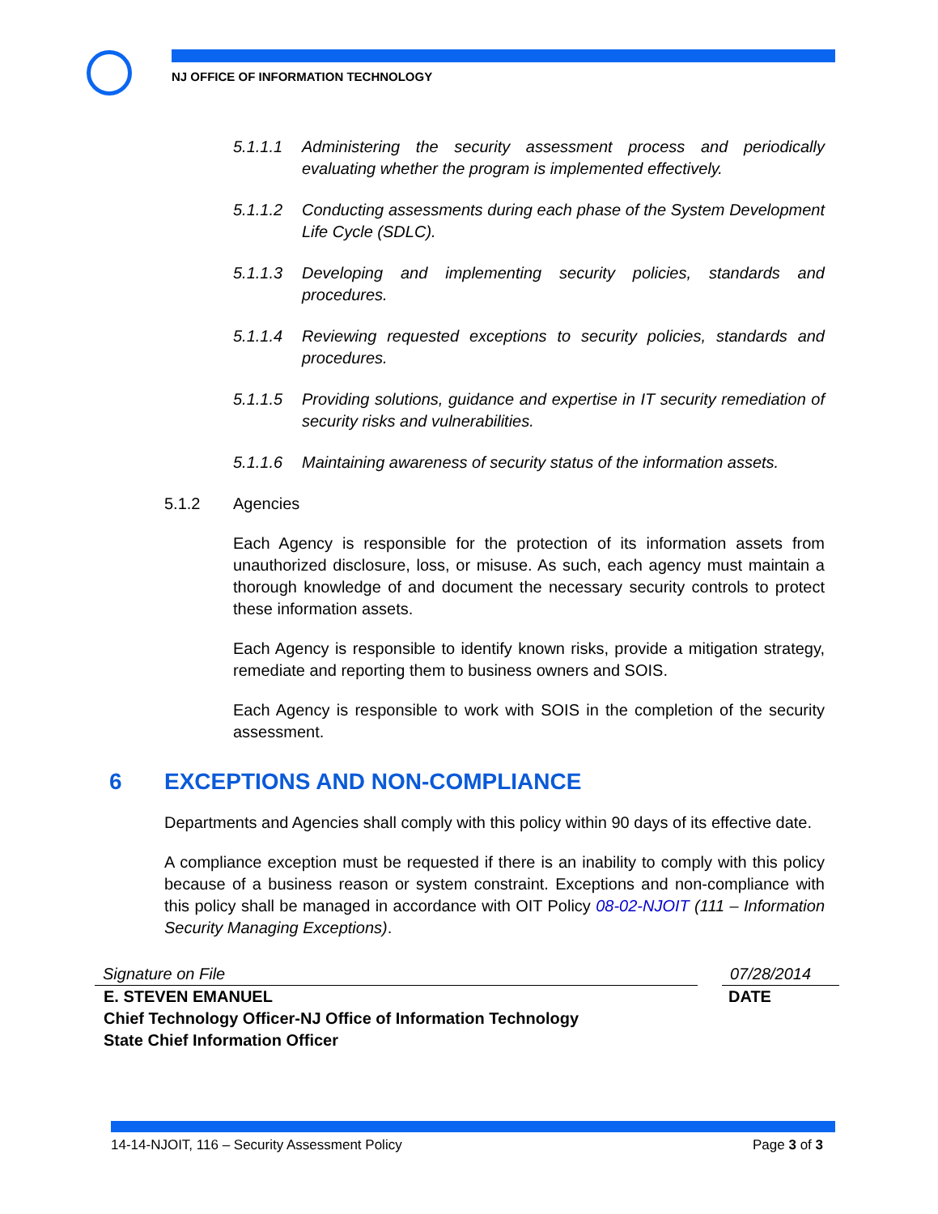NJ OFFICE OF INFORMATION TECHNOLOGY
5.1.1.1 Administering the security assessment process and periodically evaluating whether the program is implemented effectively.
5.1.1.2 Conducting assessments during each phase of the System Development Life Cycle (SDLC).
5.1.1.3 Developing and implementing security policies, standards and procedures.
5.1.1.4 Reviewing requested exceptions to security policies, standards and procedures.
5.1.1.5 Providing solutions, guidance and expertise in IT security remediation of security risks and vulnerabilities.
5.1.1.6 Maintaining awareness of security status of the information assets.
5.1.2 Agencies
Each Agency is responsible for the protection of its information assets from unauthorized disclosure, loss, or misuse. As such, each agency must maintain a thorough knowledge of and document the necessary security controls to protect these information assets.
Each Agency is responsible to identify known risks, provide a mitigation strategy, remediate and reporting them to business owners and SOIS.
Each Agency is responsible to work with SOIS in the completion of the security assessment.
6 EXCEPTIONS AND NON-COMPLIANCE
Departments and Agencies shall comply with this policy within 90 days of its effective date.
A compliance exception must be requested if there is an inability to comply with this policy because of a business reason or system constraint. Exceptions and non-compliance with this policy shall be managed in accordance with OIT Policy 08-02-NJOIT (111 – Information Security Managing Exceptions).
Signature on File 07/28/2014
E. STEVEN EMANUEL
Chief Technology Officer-NJ Office of Information Technology
State Chief Information Officer
DATE
14-14-NJOIT, 116 – Security Assessment Policy Page 3 of 3